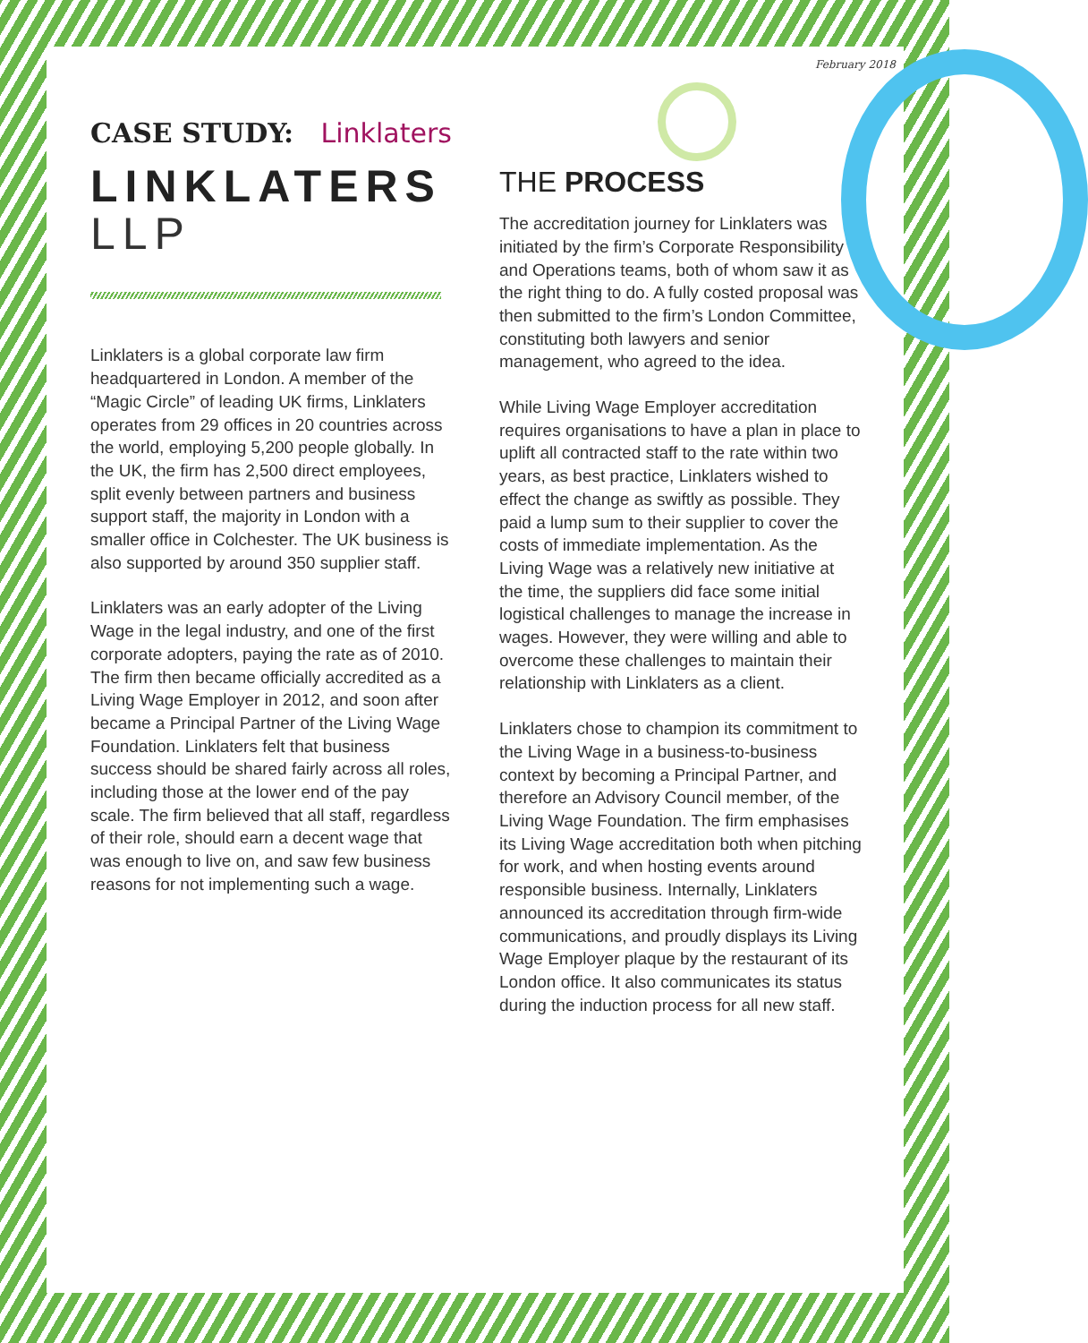February 2018
CASE STUDY: Linklaters
LINKLATERS
LLP
Linklaters is a global corporate law firm headquartered in London. A member of the “Magic Circle” of leading UK firms, Linklaters operates from 29 offices in 20 countries across the world, employing 5,200 people globally. In the UK, the firm has 2,500 direct employees, split evenly between partners and business support staff, the majority in London with a smaller office in Colchester. The UK business is also supported by around 350 supplier staff.
Linklaters was an early adopter of the Living Wage in the legal industry, and one of the first corporate adopters, paying the rate as of 2010. The firm then became officially accredited as a Living Wage Employer in 2012, and soon after became a Principal Partner of the Living Wage Foundation. Linklaters felt that business success should be shared fairly across all roles, including those at the lower end of the pay scale. The firm believed that all staff, regardless of their role, should earn a decent wage that was enough to live on, and saw few business reasons for not implementing such a wage.
THE PROCESS
The accreditation journey for Linklaters was initiated by the firm’s Corporate Responsibility and Operations teams, both of whom saw it as the right thing to do. A fully costed proposal was then submitted to the firm’s London Committee, constituting both lawyers and senior management, who agreed to the idea.
While Living Wage Employer accreditation requires organisations to have a plan in place to uplift all contracted staff to the rate within two years, as best practice, Linklaters wished to effect the change as swiftly as possible. They paid a lump sum to their supplier to cover the costs of immediate implementation. As the Living Wage was a relatively new initiative at the time, the suppliers did face some initial logistical challenges to manage the increase in wages. However, they were willing and able to overcome these challenges to maintain their relationship with Linklaters as a client.
Linklaters chose to champion its commitment to the Living Wage in a business-to-business context by becoming a Principal Partner, and therefore an Advisory Council member, of the Living Wage Foundation. The firm emphasises its Living Wage accreditation both when pitching for work, and when hosting events around responsible business. Internally, Linklaters announced its accreditation through firm-wide communications, and proudly displays its Living Wage Employer plaque by the restaurant of its London office. It also communicates its status during the induction process for all new staff.